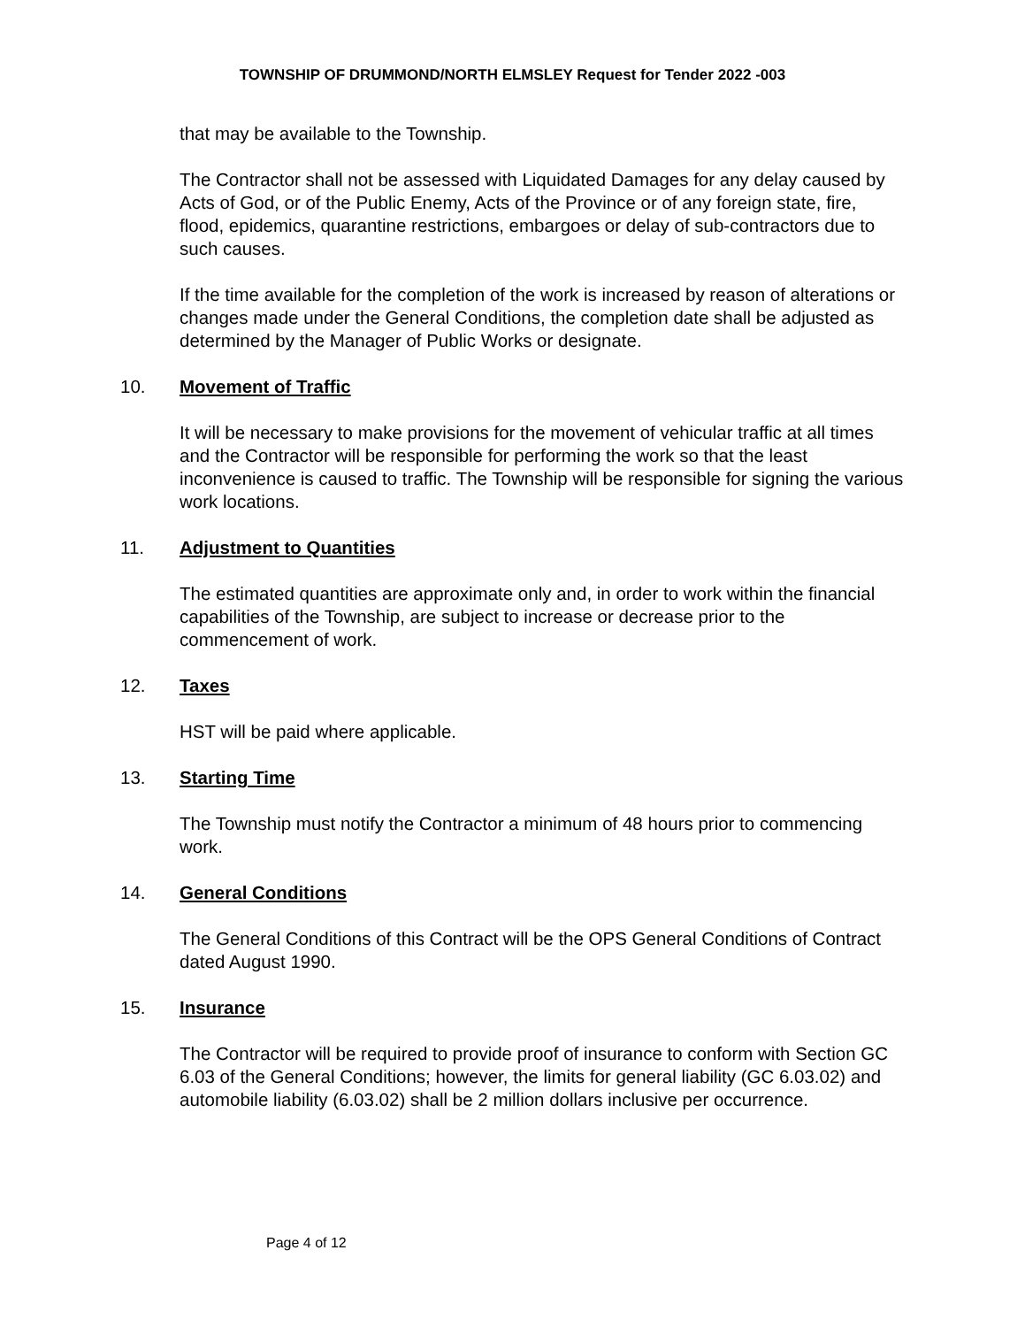TOWNSHIP OF DRUMMOND/NORTH ELMSLEY Request for Tender 2022 -003
that may be available to the Township.
The Contractor shall not be assessed with Liquidated Damages for any delay caused by Acts of God, or of the Public Enemy, Acts of the Province or of any foreign state, fire, flood, epidemics, quarantine restrictions, embargoes or delay of sub-contractors due to such causes.
If the time available for the completion of the work is increased by reason of alterations or changes made under the General Conditions, the completion date shall be adjusted as determined by the Manager of Public Works or designate.
10. Movement of Traffic
It will be necessary to make provisions for the movement of vehicular traffic at all times and the Contractor will be responsible for performing the work so that the least inconvenience is caused to traffic. The Township will be responsible for signing the various work locations.
11. Adjustment to Quantities
The estimated quantities are approximate only and, in order to work within the financial capabilities of the Township, are subject to increase or decrease prior to the commencement of work.
12. Taxes
HST will be paid where applicable.
13. Starting Time
The Township must notify the Contractor a minimum of 48 hours prior to commencing work.
14. General Conditions
The General Conditions of this Contract will be the OPS General Conditions of Contract dated August 1990.
15. Insurance
The Contractor will be required to provide proof of insurance to conform with Section GC 6.03 of the General Conditions; however, the limits for general liability (GC 6.03.02) and automobile liability (6.03.02) shall be 2 million dollars inclusive per occurrence.
Page 4 of 12